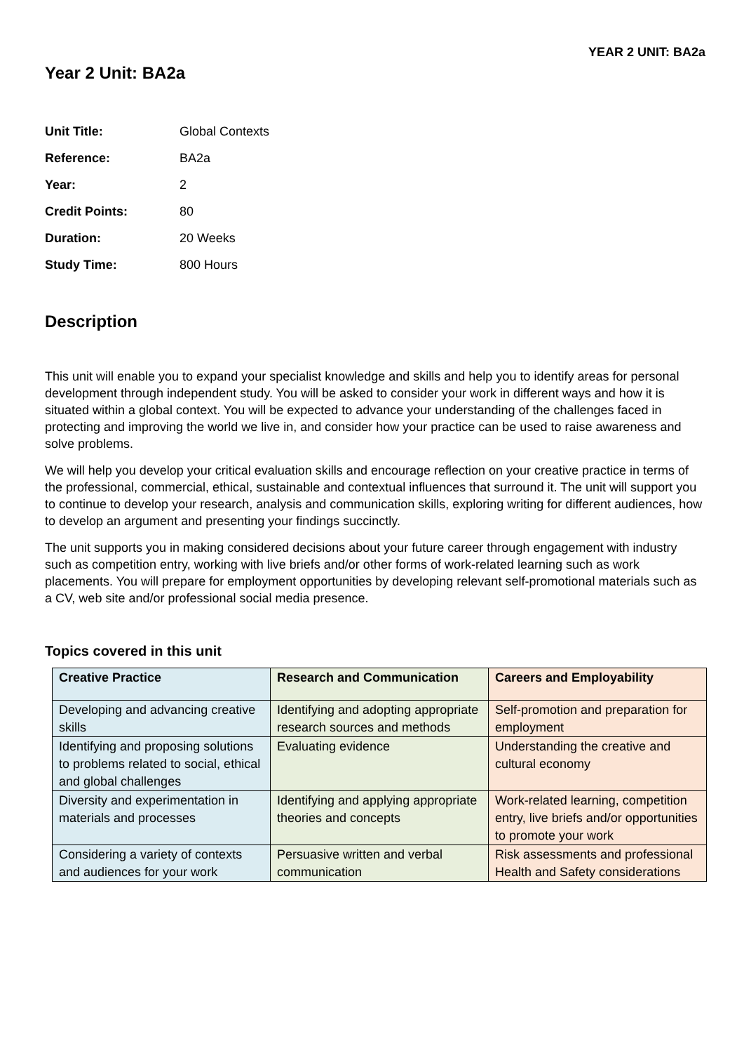YEAR 2 UNIT: BA2a
Year 2 Unit: BA2a
| Unit Title: | Global Contexts |
| Reference: | BA2a |
| Year: | 2 |
| Credit Points: | 80 |
| Duration: | 20 Weeks |
| Study Time: | 800 Hours |
Description
This unit will enable you to expand your specialist knowledge and skills and help you to identify areas for personal development through independent study. You will be asked to consider your work in different ways and how it is situated within a global context. You will be expected to advance your understanding of the challenges faced in protecting and improving the world we live in, and consider how your practice can be used to raise awareness and solve problems.
We will help you develop your critical evaluation skills and encourage reflection on your creative practice in terms of the professional, commercial, ethical, sustainable and contextual influences that surround it. The unit will support you to continue to develop your research, analysis and communication skills, exploring writing for different audiences, how to develop an argument and presenting your findings succinctly.
The unit supports you in making considered decisions about your future career through engagement with industry such as competition entry, working with live briefs and/or other forms of work-related learning such as work placements. You will prepare for employment opportunities by developing relevant self-promotional materials such as a CV, web site and/or professional social media presence.
Topics covered in this unit
| Creative Practice | Research and Communication | Careers and Employability |
| --- | --- | --- |
| Developing and advancing creative skills | Identifying and adopting appropriate research sources and methods | Self-promotion and preparation for employment |
| Identifying and proposing solutions to problems related to social, ethical and global challenges | Evaluating evidence | Understanding the creative and cultural economy |
| Diversity and experimentation in materials and processes | Identifying and applying appropriate theories and concepts | Work-related learning, competition entry, live briefs and/or opportunities to promote your work |
| Considering a variety of contexts and audiences for your work | Persuasive written and verbal communication | Risk assessments and professional Health and Safety considerations |